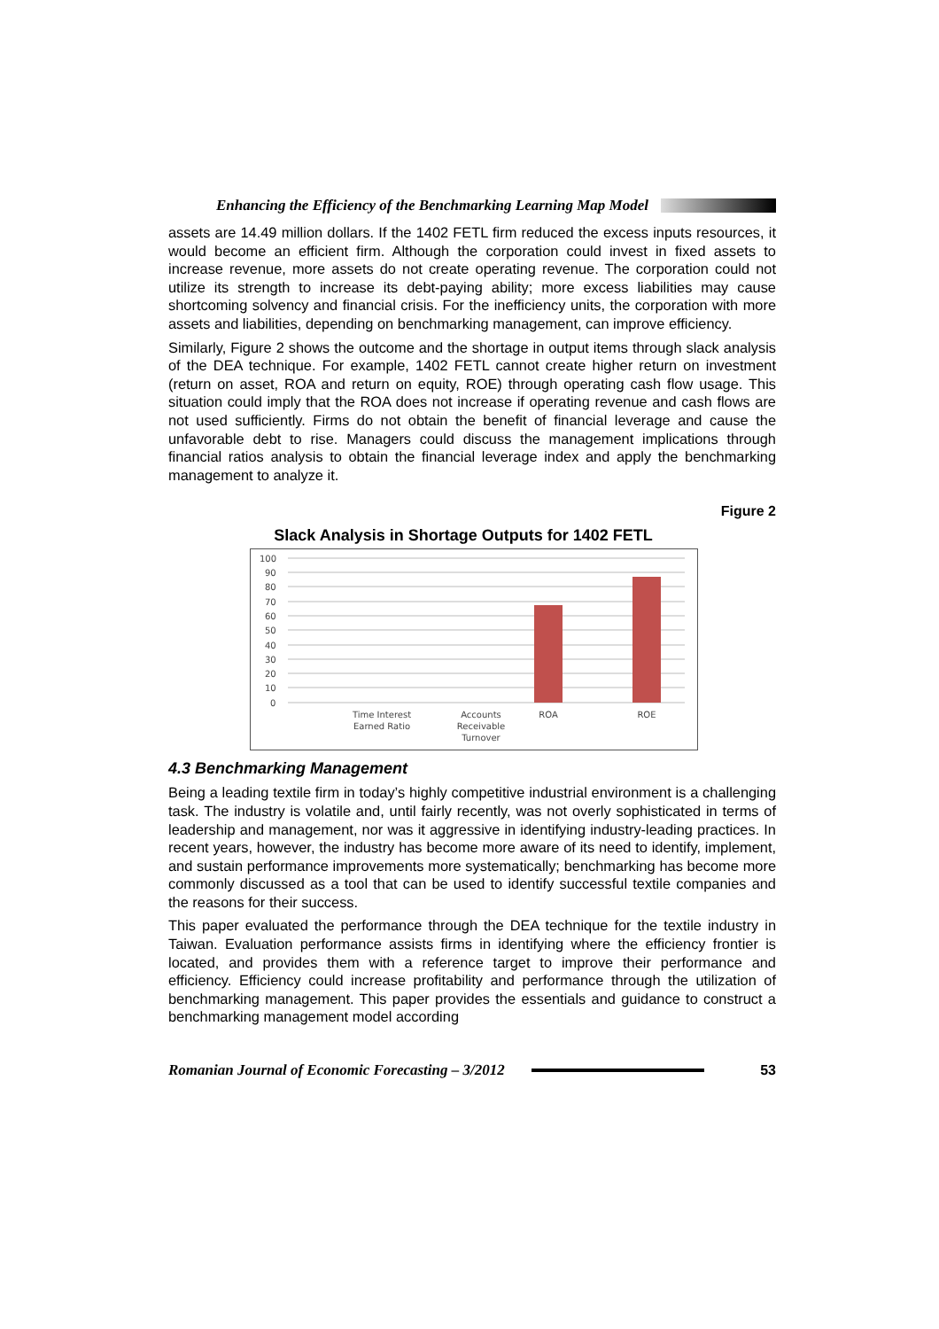Enhancing the Efficiency of the Benchmarking Learning Map Model
assets are 14.49 million dollars. If the 1402 FETL firm reduced the excess inputs resources, it would become an efficient firm. Although the corporation could invest in fixed assets to increase revenue, more assets do not create operating revenue. The corporation could not utilize its strength to increase its debt-paying ability; more excess liabilities may cause shortcoming solvency and financial crisis. For the inefficiency units, the corporation with more assets and liabilities, depending on benchmarking management, can improve efficiency.
Similarly, Figure 2 shows the outcome and the shortage in output items through slack analysis of the DEA technique. For example, 1402 FETL cannot create higher return on investment (return on asset, ROA and return on equity, ROE) through operating cash flow usage. This situation could imply that the ROA does not increase if operating revenue and cash flows are not used sufficiently. Firms do not obtain the benefit of financial leverage and cause the unfavorable debt to rise. Managers could discuss the management implications through financial ratios analysis to obtain the financial leverage index and apply the benchmarking management to analyze it.
Figure 2
Slack Analysis in Shortage Outputs for 1402 FETL
100
90
80
70
60
50
40
30
20
10
0
Time Interest
Earned Ratio
Accounts
Receivable
Turnover
ROA
ROE
4.3 Benchmarking Management
Being a leading textile firm in today’s highly competitive industrial environment is a challenging task. The industry is volatile and, until fairly recently, was not overly sophisticated in terms of leadership and management, nor was it aggressive in identifying industry-leading practices. In recent years, however, the industry has become more aware of its need to identify, implement, and sustain performance improvements more systematically; benchmarking has become more commonly discussed as a tool that can be used to identify successful textile companies and the reasons for their success.
This paper evaluated the performance through the DEA technique for the textile industry in Taiwan. Evaluation performance assists firms in identifying where the efficiency frontier is located, and provides them with a reference target to improve their performance and efficiency. Efficiency could increase profitability and performance through the utilization of benchmarking management. This paper provides the essentials and guidance to construct a benchmarking management model according
Romanian Journal of Economic Forecasting – 3/2012 53